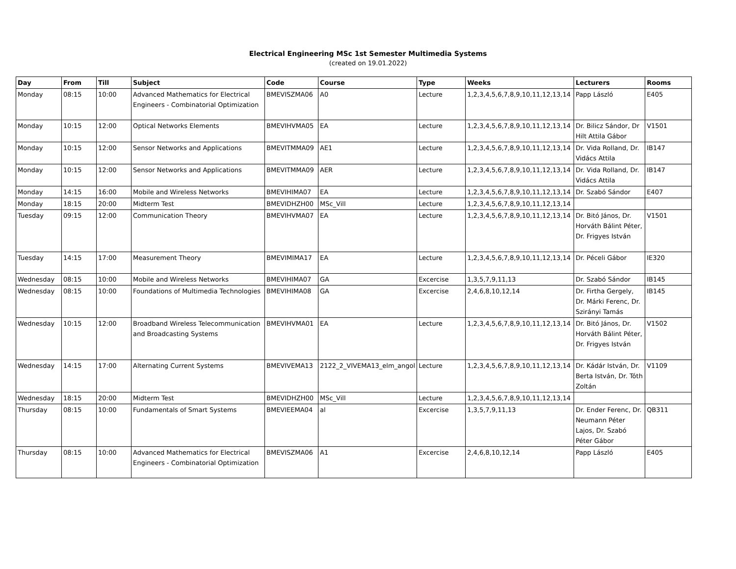Electrical Engineering MSc 1st Semester Multimedia Systems
(created on 19.01.2022)
| Day | From | Till | Subject | Code | Course | Type | Weeks | Lecturers | Rooms |
| --- | --- | --- | --- | --- | --- | --- | --- | --- | --- |
| Monday | 08:15 | 10:00 | Advanced Mathematics for Electrical Engineers - Combinatorial Optimization | BMEVISZMA06 | A0 | Lecture | 1,2,3,4,5,6,7,8,9,10,11,12,13,14 | Papp László | E405 |
| Monday | 10:15 | 12:00 | Optical Networks Elements | BMEVIHVMA05 | EA | Lecture | 1,2,3,4,5,6,7,8,9,10,11,12,13,14 | Dr. Bilicz Sándor, Dr Hilt Attila Gábor | V1501 |
| Monday | 10:15 | 12:00 | Sensor Networks and Applications | BMEVITMMA09 | AE1 | Lecture | 1,2,3,4,5,6,7,8,9,10,11,12,13,14 | Dr. Vida Rolland, Dr. Vidács Attila | IB147 |
| Monday | 10:15 | 12:00 | Sensor Networks and Applications | BMEVITMMA09 | AER | Lecture | 1,2,3,4,5,6,7,8,9,10,11,12,13,14 | Dr. Vida Rolland, Dr. Vidács Attila | IB147 |
| Monday | 14:15 | 16:00 | Mobile and Wireless Networks | BMEVIHIMA07 | EA | Lecture | 1,2,3,4,5,6,7,8,9,10,11,12,13,14 | Dr. Szabó Sándor | E407 |
| Monday | 18:15 | 20:00 | Midterm Test | BMEVIDHZH00 | MSc_Vill | Lecture | 1,2,3,4,5,6,7,8,9,10,11,12,13,14 | | |
| Tuesday | 09:15 | 12:00 | Communication Theory | BMEVIHVMA07 | EA | Lecture | 1,2,3,4,5,6,7,8,9,10,11,12,13,14 | Dr. Bitó János, Dr. Horváth Bálint Péter, Dr. Frigyes István | V1501 |
| Tuesday | 14:15 | 17:00 | Measurement Theory | BMEVIMIMA17 | EA | Lecture | 1,2,3,4,5,6,7,8,9,10,11,12,13,14 | Dr. Péceli Gábor | IE320 |
| Wednesday | 08:15 | 10:00 | Mobile and Wireless Networks | BMEVIHIMA07 | GA | Excercise | 1,3,5,7,9,11,13 | Dr. Szabó Sándor | IB145 |
| Wednesday | 08:15 | 10:00 | Foundations of Multimedia Technologies | BMEVIHIMA08 | GA | Excercise | 2,4,6,8,10,12,14 | Dr. Firtha Gergely, Dr. Márki Ferenc, Dr. Szirányi Tamás | IB145 |
| Wednesday | 10:15 | 12:00 | Broadband Wireless Telecommunication and Broadcasting Systems | BMEVIHVMA01 | EA | Lecture | 1,2,3,4,5,6,7,8,9,10,11,12,13,14 | Dr. Bitó János, Dr. Horváth Bálint Péter, Dr. Frigyes István | V1502 |
| Wednesday | 14:15 | 17:00 | Alternating Current Systems | BMEVIVEMA13 | 2122_2_VIVEMA13_elm_angol | Lecture | 1,2,3,4,5,6,7,8,9,10,11,12,13,14 | Dr. Kádár István, Dr. Berta István, Dr. Tóth Zoltán | V1109 |
| Wednesday | 18:15 | 20:00 | Midterm Test | BMEVIDHZH00 | MSc_Vill | Lecture | 1,2,3,4,5,6,7,8,9,10,11,12,13,14 | | |
| Thursday | 08:15 | 10:00 | Fundamentals of Smart Systems | BMEVIEEMA04 | al | Excercise | 1,3,5,7,9,11,13 | Dr. Ender Ferenc, Dr. Neumann Péter Lajos, Dr. Szabó Péter Gábor | QB311 |
| Thursday | 08:15 | 10:00 | Advanced Mathematics for Electrical Engineers - Combinatorial Optimization | BMEVISZMA06 | A1 | Excercise | 2,4,6,8,10,12,14 | Papp László | E405 |